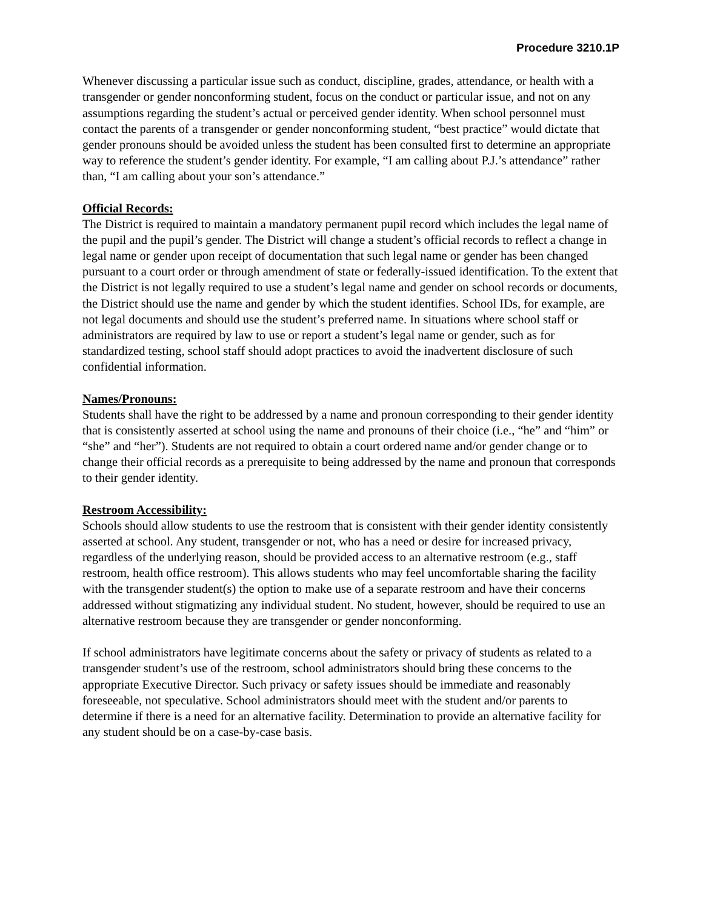Procedure 3210.1P
Whenever discussing a particular issue such as conduct, discipline, grades, attendance, or health with a transgender or gender nonconforming student, focus on the conduct or particular issue, and not on any assumptions regarding the student’s actual or perceived gender identity. When school personnel must contact the parents of a transgender or gender nonconforming student, “best practice” would dictate that gender pronouns should be avoided unless the student has been consulted first to determine an appropriate way to reference the student’s gender identity. For example, “I am calling about P.J.’s attendance” rather than, “I am calling about your son’s attendance.”
Official Records:
The District is required to maintain a mandatory permanent pupil record which includes the legal name of the pupil and the pupil’s gender. The District will change a student’s official records to reflect a change in legal name or gender upon receipt of documentation that such legal name or gender has been changed pursuant to a court order or through amendment of state or federally-issued identification. To the extent that the District is not legally required to use a student’s legal name and gender on school records or documents, the District should use the name and gender by which the student identifies. School IDs, for example, are not legal documents and should use the student’s preferred name. In situations where school staff or administrators are required by law to use or report a student’s legal name or gender, such as for standardized testing, school staff should adopt practices to avoid the inadvertent disclosure of such confidential information.
Names/Pronouns:
Students shall have the right to be addressed by a name and pronoun corresponding to their gender identity that is consistently asserted at school using the name and pronouns of their choice (i.e., “he” and “him” or “she” and “her”). Students are not required to obtain a court ordered name and/or gender change or to change their official records as a prerequisite to being addressed by the name and pronoun that corresponds to their gender identity.
Restroom Accessibility:
Schools should allow students to use the restroom that is consistent with their gender identity consistently asserted at school. Any student, transgender or not, who has a need or desire for increased privacy, regardless of the underlying reason, should be provided access to an alternative restroom (e.g., staff restroom, health office restroom). This allows students who may feel uncomfortable sharing the facility with the transgender student(s) the option to make use of a separate restroom and have their concerns addressed without stigmatizing any individual student. No student, however, should be required to use an alternative restroom because they are transgender or gender nonconforming.
If school administrators have legitimate concerns about the safety or privacy of students as related to a transgender student’s use of the restroom, school administrators should bring these concerns to the appropriate Executive Director. Such privacy or safety issues should be immediate and reasonably foreseeable, not speculative. School administrators should meet with the student and/or parents to determine if there is a need for an alternative facility. Determination to provide an alternative facility for any student should be on a case-by-case basis.